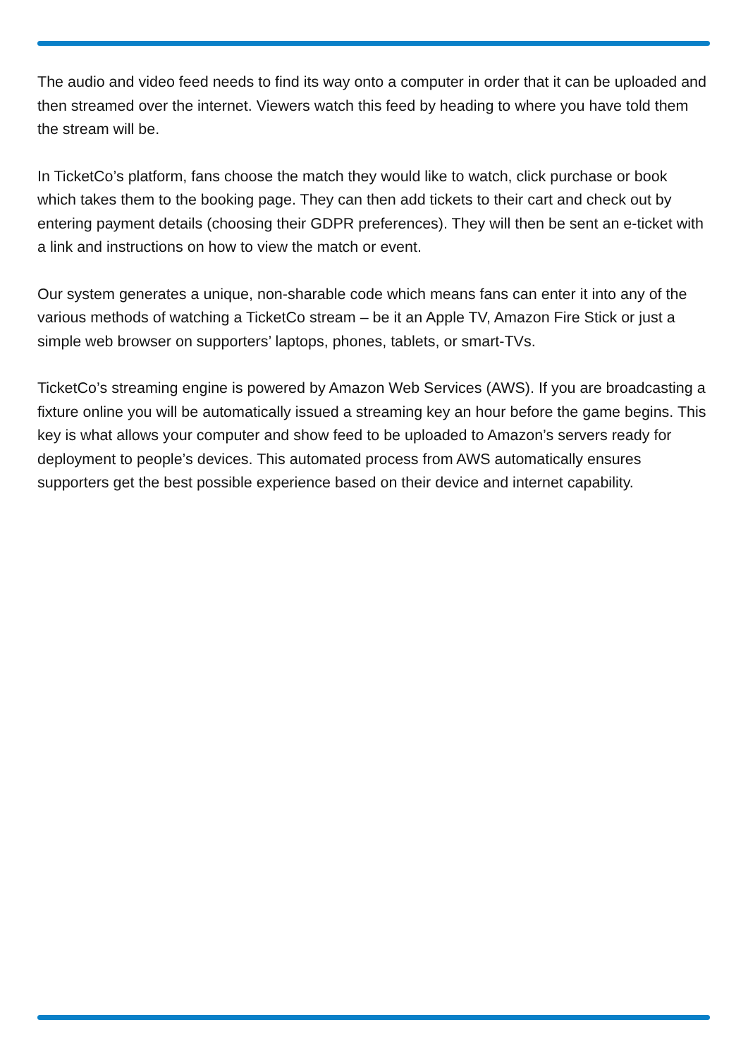The audio and video feed needs to find its way onto a computer in order that it can be uploaded and then streamed over the internet. Viewers watch this feed by heading to where you have told them the stream will be.
In TicketCo’s platform, fans choose the match they would like to watch, click purchase or book which takes them to the booking page. They can then add tickets to their cart and check out by entering payment details (choosing their GDPR preferences). They will then be sent an e-ticket with a link and instructions on how to view the match or event.
Our system generates a unique, non-sharable code which means fans can enter it into any of the various methods of watching a TicketCo stream – be it an Apple TV, Amazon Fire Stick or just a simple web browser on supporters’ laptops, phones, tablets, or smart-TVs.
TicketCo’s streaming engine is powered by Amazon Web Services (AWS). If you are broadcasting a fixture online you will be automatically issued a streaming key an hour before the game begins. This key is what allows your computer and show feed to be uploaded to Amazon’s servers ready for deployment to people’s devices. This automated process from AWS automatically ensures supporters get the best possible experience based on their device and internet capability.